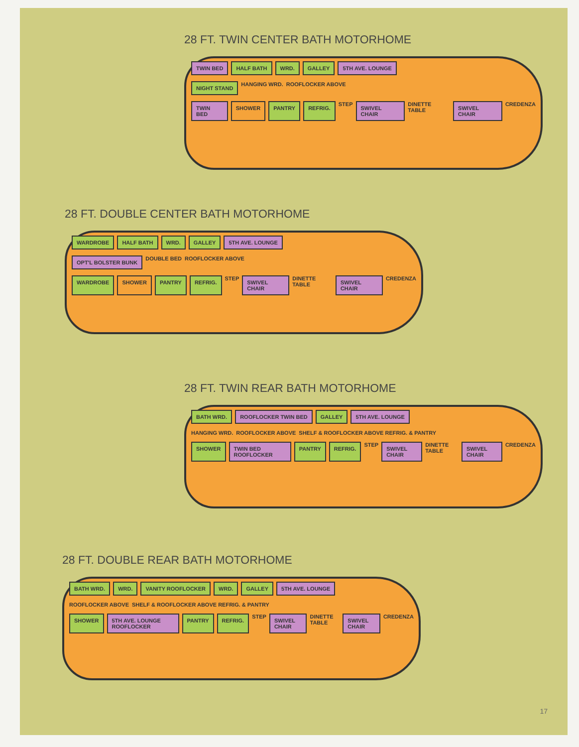28 FT. TWIN CENTER BATH MOTORHOME
TWIN BED HALF BATH WRD. GALLEY 5TH AVE. LOUNGE
NIGHT STAND HANGING WRD. ROOFLOCKER ABOVE
TWIN BED SHOWER PANTRY REFRIG. STEP SWIVEL CHAIR DINETTE TABLE SWIVEL CHAIR CREDENZA
28 FT. DOUBLE CENTER BATH MOTORHOME
WARDROBE HALF BATH WRD. GALLEY 5TH AVE. LOUNGE
OPT'L BOLSTER BUNK DOUBLE BED ROOFLOCKER ABOVE
WARDROBE SHOWER PANTRY REFRIG. STEP SWIVEL CHAIR DINETTE TABLE SWIVEL CHAIR CREDENZA
28 FT. TWIN REAR BATH MOTORHOME
BATH WRD. ROOFLOCKER TWIN BED GALLEY 5TH AVE. LOUNGE
HANGING WRD. ROOFLOCKER ABOVE SHELF & ROOFLOCKER ABOVE REFRIG. & PANTRY
SHOWER TWIN BED ROOFLOCKER PANTRY REFRIG. STEP SWIVEL CHAIR DINETTE TABLE SWIVEL CHAIR CREDENZA
28 FT. DOUBLE REAR BATH MOTORHOME
BATH WRD. WRD. VANITY ROOFLOCKER WRD. GALLEY 5TH AVE. LOUNGE
ROOFLOCKER ABOVE SHELF & ROOFLOCKER ABOVE REFRIG. & PANTRY
SHOWER 5TH AVE. LOUNGE ROOFLOCKER PANTRY REFRIG. STEP SWIVEL CHAIR DINETTE TABLE SWIVEL CHAIR CREDENZA
17